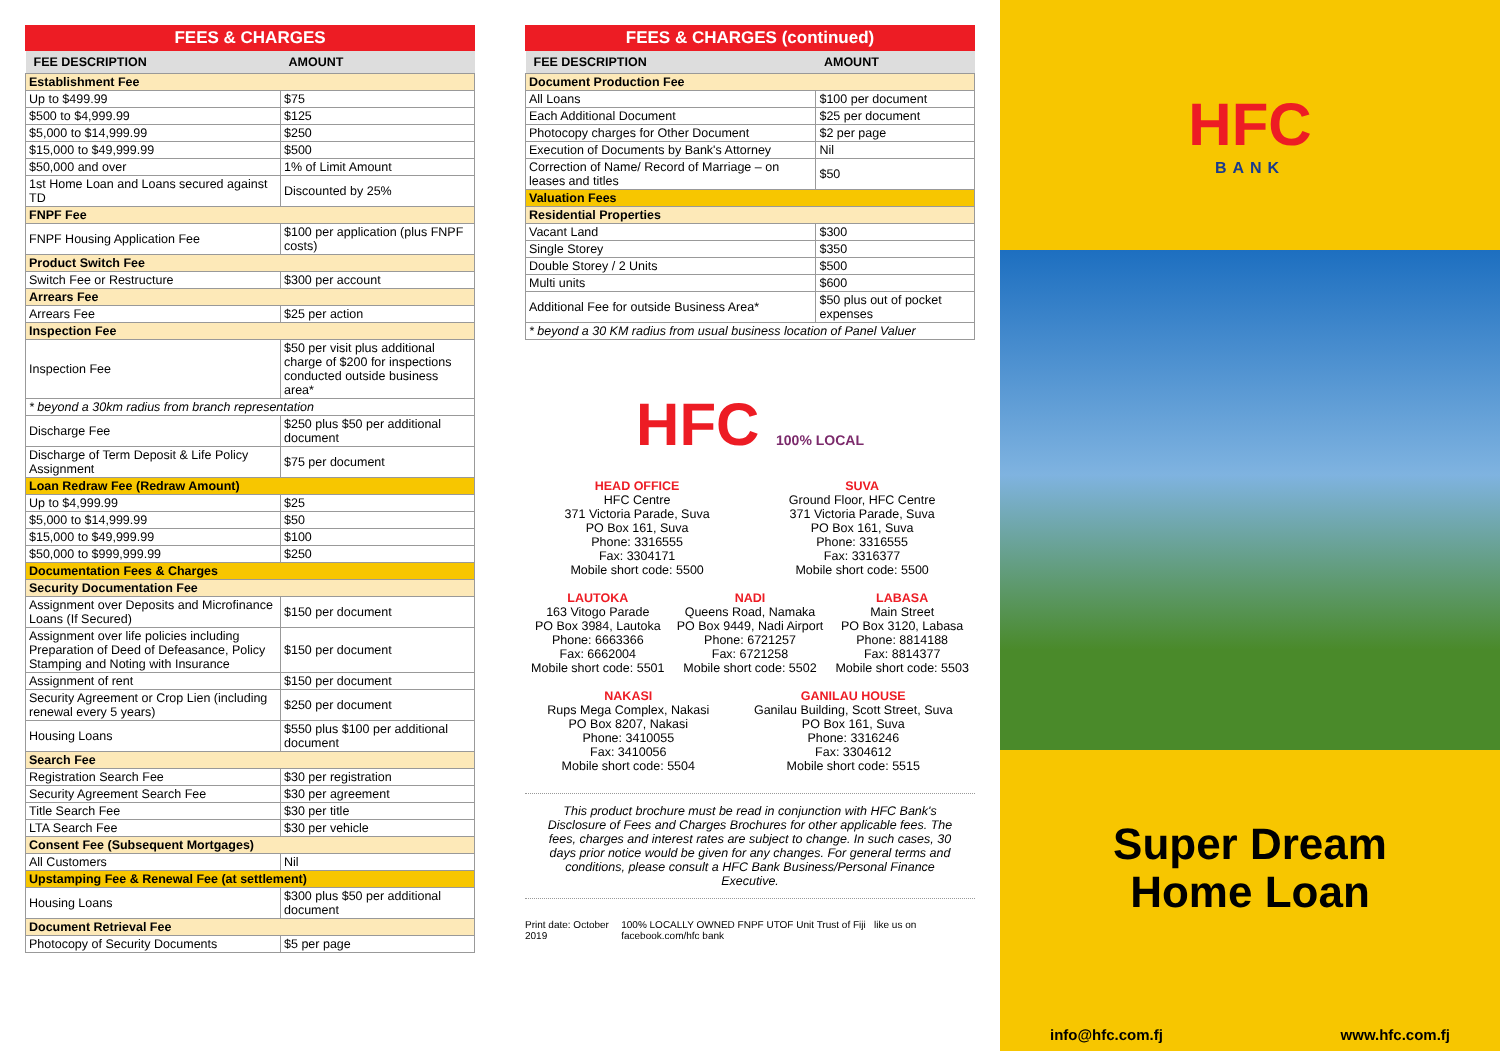FEES & CHARGES
| FEE DESCRIPTION | AMOUNT |
| --- | --- |
| Establishment Fee | |
| Up to $499.99 | $75 |
| $500 to $4,999.99 | $125 |
| $5,000 to $14,999.99 | $250 |
| $15,000 to $49,999.99 | $500 |
| $50,000 and over | 1% of Limit Amount |
| 1st Home Loan and Loans secured against TD | Discounted by 25% |
| FNPF Fee | |
| FNPF Housing Application Fee | $100 per application (plus FNPF costs) |
| Product Switch Fee | |
| Switch Fee or Restructure | $300 per account |
| Arrears Fee | |
| Arrears Fee | $25 per action |
| Inspection Fee | |
| Inspection Fee | $50 per visit plus additional charge of $200 for inspections conducted outside business area* |
| * beyond a 30km radius from branch representation | |
| Discharge Fee | $250 plus $50 per additional document |
| Discharge of Term Deposit & Life Policy Assignment | $75 per document |
| Loan Redraw Fee (Redraw Amount) | |
| Up to $4,999.99 | $25 |
| $5,000 to $14,999.99 | $50 |
| $15,000 to $49,999.99 | $100 |
| $50,000 to $999,999.99 | $250 |
| Documentation Fees & Charges | |
| Security Documentation Fee | |
| Assignment over Deposits and Microfinance Loans (If Secured) | $150 per document |
| Assignment over life policies including Preparation of Deed of Defeasance, Policy Stamping and Noting with Insurance | $150 per document |
| Assignment of rent | $150 per document |
| Security Agreement or Crop Lien (including renewal every 5 years) | $250 per document |
| Housing Loans | $550 plus $100 per additional document |
| Search Fee | |
| Registration Search Fee | $30 per registration |
| Security Agreement Search Fee | $30 per agreement |
| Title Search Fee | $30 per title |
| LTA Search Fee | $30 per vehicle |
| Consent Fee (Subsequent Mortgages) | |
| All Customers | Nil |
| Upstamping Fee & Renewal Fee (at settlement) | |
| Housing Loans | $300 plus $50 per additional document |
| Document Retrieval Fee | |
| Photocopy of Security Documents | $5 per page |
FEES & CHARGES (continued)
| FEE DESCRIPTION | AMOUNT |
| --- | --- |
| Document Production Fee | |
| All Loans | $100 per document |
| Each Additional Document | $25 per document |
| Photocopy charges for Other Document | $2 per page |
| Execution of Documents by Bank's Attorney | Nil |
| Correction of Name/ Record of Marriage – on leases and titles | $50 |
| Valuation Fees | |
| Residential Properties | |
| Vacant Land | $300 |
| Single Storey | $350 |
| Double Storey / 2 Units | $500 |
| Multi units | $600 |
| Additional Fee for outside Business Area* | $50 plus out of pocket expenses |
| * beyond a 30 KM radius from usual business location of Panel Valuer | |
HFC 100% LOCAL
HEAD OFFICE
HFC Centre
371 Victoria Parade, Suva
PO Box 161, Suva
Phone: 3316555
Fax: 3304171
Mobile short code: 5500
SUVA
Ground Floor, HFC Centre
371 Victoria Parade, Suva
PO Box 161, Suva
Phone: 3316555
Fax: 3316377
Mobile short code: 5500
LAUTOKA
163 Vitogo Parade
PO Box 3984, Lautoka
Phone: 6663366
Fax: 6662004
Mobile short code: 5501
NADI
Queens Road, Namaka
PO Box 9449, Nadi Airport
Phone: 6721257
Fax: 6721258
Mobile short code: 5502
LABASA
Main Street
PO Box 3120, Labasa
Phone: 8814188
Fax: 8814377
Mobile short code: 5503
NAKASI
Rups Mega Complex, Nakasi
PO Box 8207, Nakasi
Phone: 3410055
Fax: 3410056
Mobile short code: 5504
GANILAU HOUSE
Ganilau Building, Scott Street, Suva
PO Box 161, Suva
Phone: 3316246
Fax: 3304612
Mobile short code: 5515
This product brochure must be read in conjunction with HFC Bank's Disclosure of Fees and Charges Brochures for other applicable fees. The fees, charges and interest rates are subject to change. In such cases, 30 days prior notice would be given for any changes. For general terms and conditions, please consult a HFC Bank Business/Personal Finance Executive.
Print date: October 2019 100% LOCALLY OWNED FNPF UTOF Unit Trust of Fiji like us on facebook.com/hfc bank
HFC
BANK
Super Dream
Home Loan
info@hfc.com.fj www.hfc.com.fj